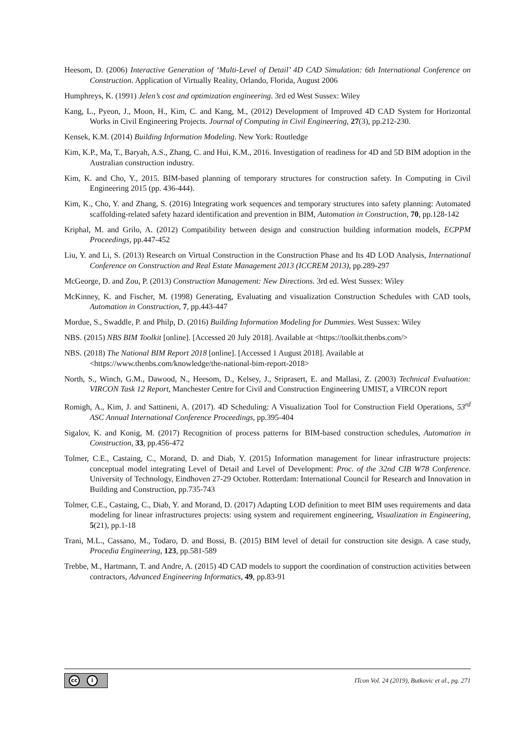Heesom, D. (2006) Interactive Generation of ‘Multi-Level of Detail’ 4D CAD Simulation: 6th International Conference on Construction. Application of Virtually Reality, Orlando, Florida, August 2006
Humphreys, K. (1991) Jelen’s cost and optimization engineering. 3rd ed West Sussex: Wiley
Kang, L., Pyeon, J., Moon, H., Kim, C. and Kang, M., (2012) Development of Improved 4D CAD System for Horizontal Works in Civil Engineering Projects. Journal of Computing in Civil Engineering, 27(3), pp.212-230.
Kensek, K.M. (2014) Building Information Modeling. New York: Routledge
Kim, K.P., Ma, T., Baryah, A.S., Zhang, C. and Hui, K.M., 2016. Investigation of readiness for 4D and 5D BIM adoption in the Australian construction industry.
Kim, K. and Cho, Y., 2015. BIM-based planning of temporary structures for construction safety. In Computing in Civil Engineering 2015 (pp. 436-444).
Kim, K., Cho, Y. and Zhang, S. (2016) Integrating work sequences and temporary structures into safety planning: Automated scaffolding-related safety hazard identification and prevention in BIM, Automation in Construction, 70, pp.128-142
Kriphal, M. and Grilo, A. (2012) Compatibility between design and construction building information models, ECPPM Proceedings, pp.447-452
Liu, Y. and Li, S. (2013) Research on Virtual Construction in the Construction Phase and Its 4D LOD Analysis, International Conference on Construction and Real Estate Management 2013 (ICCREM 2013), pp.289-297
McGeorge, D. and Zou, P. (2013) Construction Management: New Directions. 3rd ed. West Sussex: Wiley
McKinney, K. and Fischer, M. (1998) Generating, Evaluating and visualization Construction Schedules with CAD tools, Automation in Construction, 7, pp.443-447
Mordue, S., Swaddle, P. and Philp, D. (2016) Building Information Modeling for Dummies. West Sussex: Wiley
NBS. (2015) NBS BIM Toolkit [online]. [Accessed 20 July 2018]. Available at <https://toolkit.thenbs.com/>
NBS. (2018) The National BIM Report 2018 [online]. [Accessed 1 August 2018]. Available at <https://www.thenbs.com/knowledge/the-national-bim-report-2018>
North, S., Winch, G.M., Dawood, N., Heesom, D., Kelsey, J., Sriprasert, E. and Mallasi, Z. (2003) Technical Evaluation: VIRCON Task 12 Report, Manchester Centre for Civil and Construction Engineering UMIST, a VIRCON report
Romigh, A., Kim, J. and Sattineni, A. (2017). 4D Scheduling: A Visualization Tool for Construction Field Operations, 53<sup>rd</sup> ASC Annual International Conference Proceedings, pp.395-404
Sigalov, K. and Konig, M. (2017) Recognition of process patterns for BIM-based construction schedules, Automation in Construction, 33, pp.456-472
Tolmer, C.E., Castaing, C., Morand, D. and Diab, Y. (2015) Information management for linear infrastructure projects: conceptual model integrating Level of Detail and Level of Development: Proc. of the 32nd CIB W78 Conference. University of Technology, Eindhoven 27-29 October. Rotterdam: International Council for Research and Innovation in Building and Construction, pp.735-743
Tolmer, C.E., Castaing, C., Diab, Y. and Morand, D. (2017) Adapting LOD definition to meet BIM uses requirements and data modeling for linear infrastructures projects: using system and requirement engineering, Visualization in Engineering, 5(21), pp.1-18
Trani, M.L., Cassano, M., Todaro, D. and Bossi, B. (2015) BIM level of detail for construction site design. A case study, Procedia Engineering, 123, pp.581-589
Trebbe, M., Hartmann, T. and Andre, A. (2015) 4D CAD models to support the coordination of construction activities between contractors, Advanced Engineering Informatics, 49, pp.83-91
cc i
ITcon Vol. 24 (2019), Butkovic et al., pg. 271